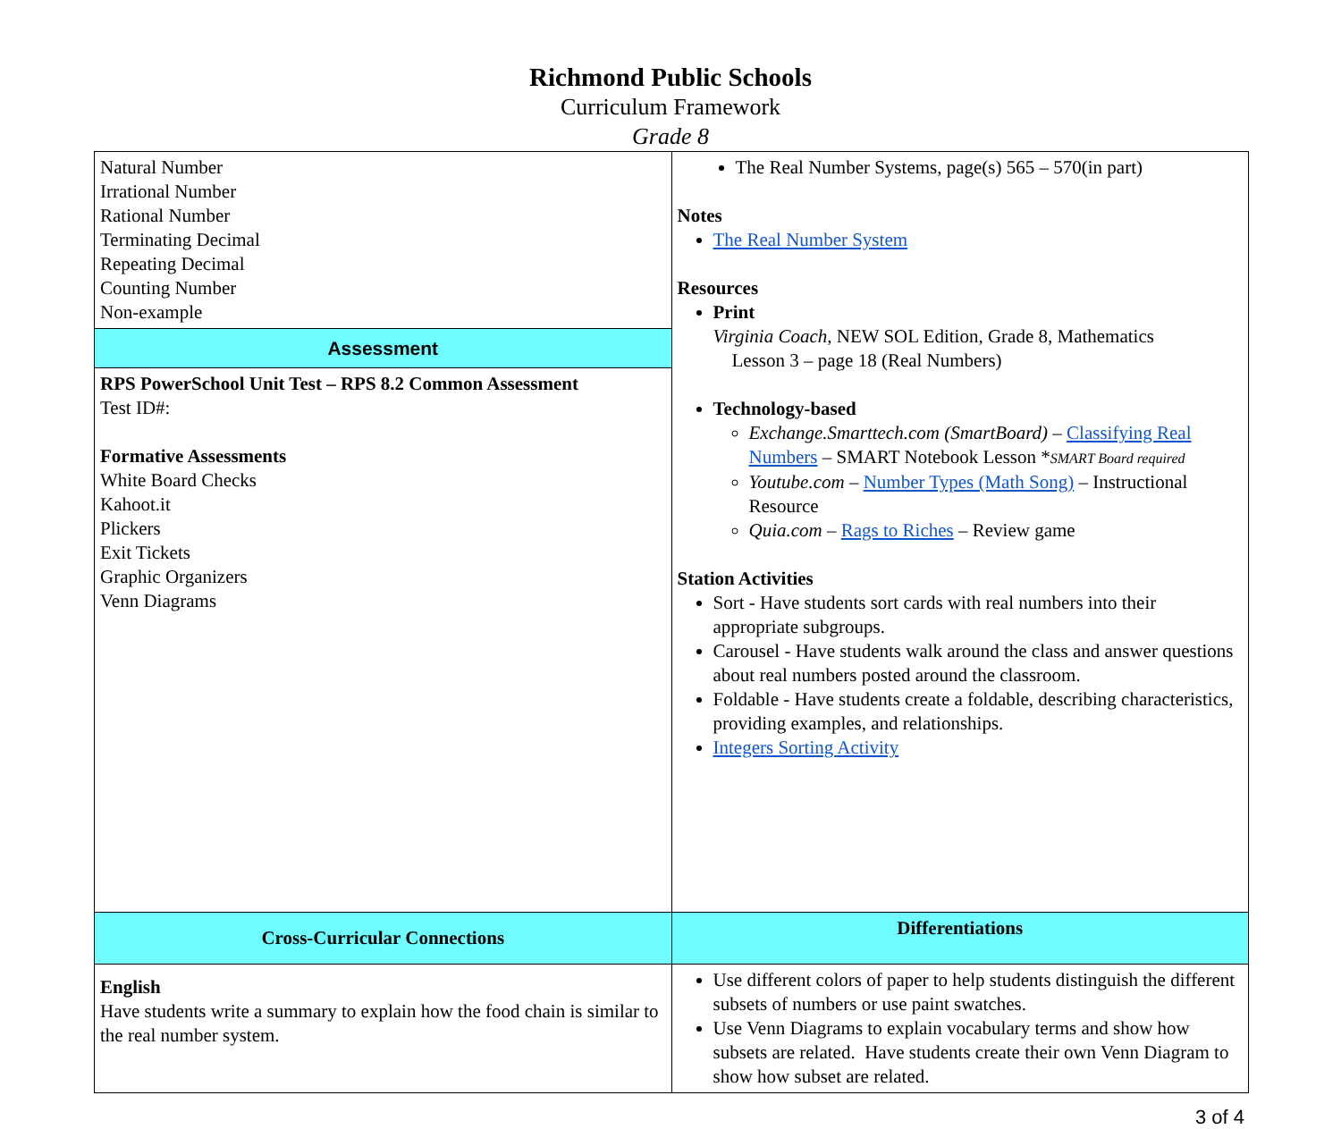Richmond Public Schools
Curriculum Framework
Grade 8
| Natural Number Irrational Number Rational Number Terminating Decimal Repeating Decimal Counting Number Non-example | The Real Number Systems, page(s) 565 – 570(in part) Notes The Real Number System Resources Print Virginia Coach, NEW SOL Edition, Grade 8, Mathematics Lesson 3 – page 18 (Real Numbers) Technology-based Exchange.Smarttech.com (SmartBoard) – Classifying Real Numbers – SMART Notebook Lesson * SMART Board required Youtube.com – Number Types (Math Song) – Instructional Resource Quia.com – Rags to Riches – Review game Station Activities Sort - Have students sort cards with real numbers into their appropriate subgroups. Carousel - Have students walk around the class and answer questions about real numbers posted around the classroom. Foldable - Have students create a foldable, describing characteristics, providing examples, and relationships. Integers Sorting Activity |
| Assessment | |
| RPS PowerSchool Unit Test – RPS 8.2 Common Assessment Test ID#: Formative Assessments White Board Checks Kahoot.it Plickers Exit Tickets Graphic Organizers Venn Diagrams | |
| Cross-Curricular Connections | Differentiations |
| English Have students write a summary to explain how the food chain is similar to the real number system. | Use different colors of paper to help students distinguish the different subsets of numbers or use paint swatches. Use Venn Diagrams to explain vocabulary terms and show how subsets are related. Have students create their own Venn Diagram to show how subset are related. |
3 of 4